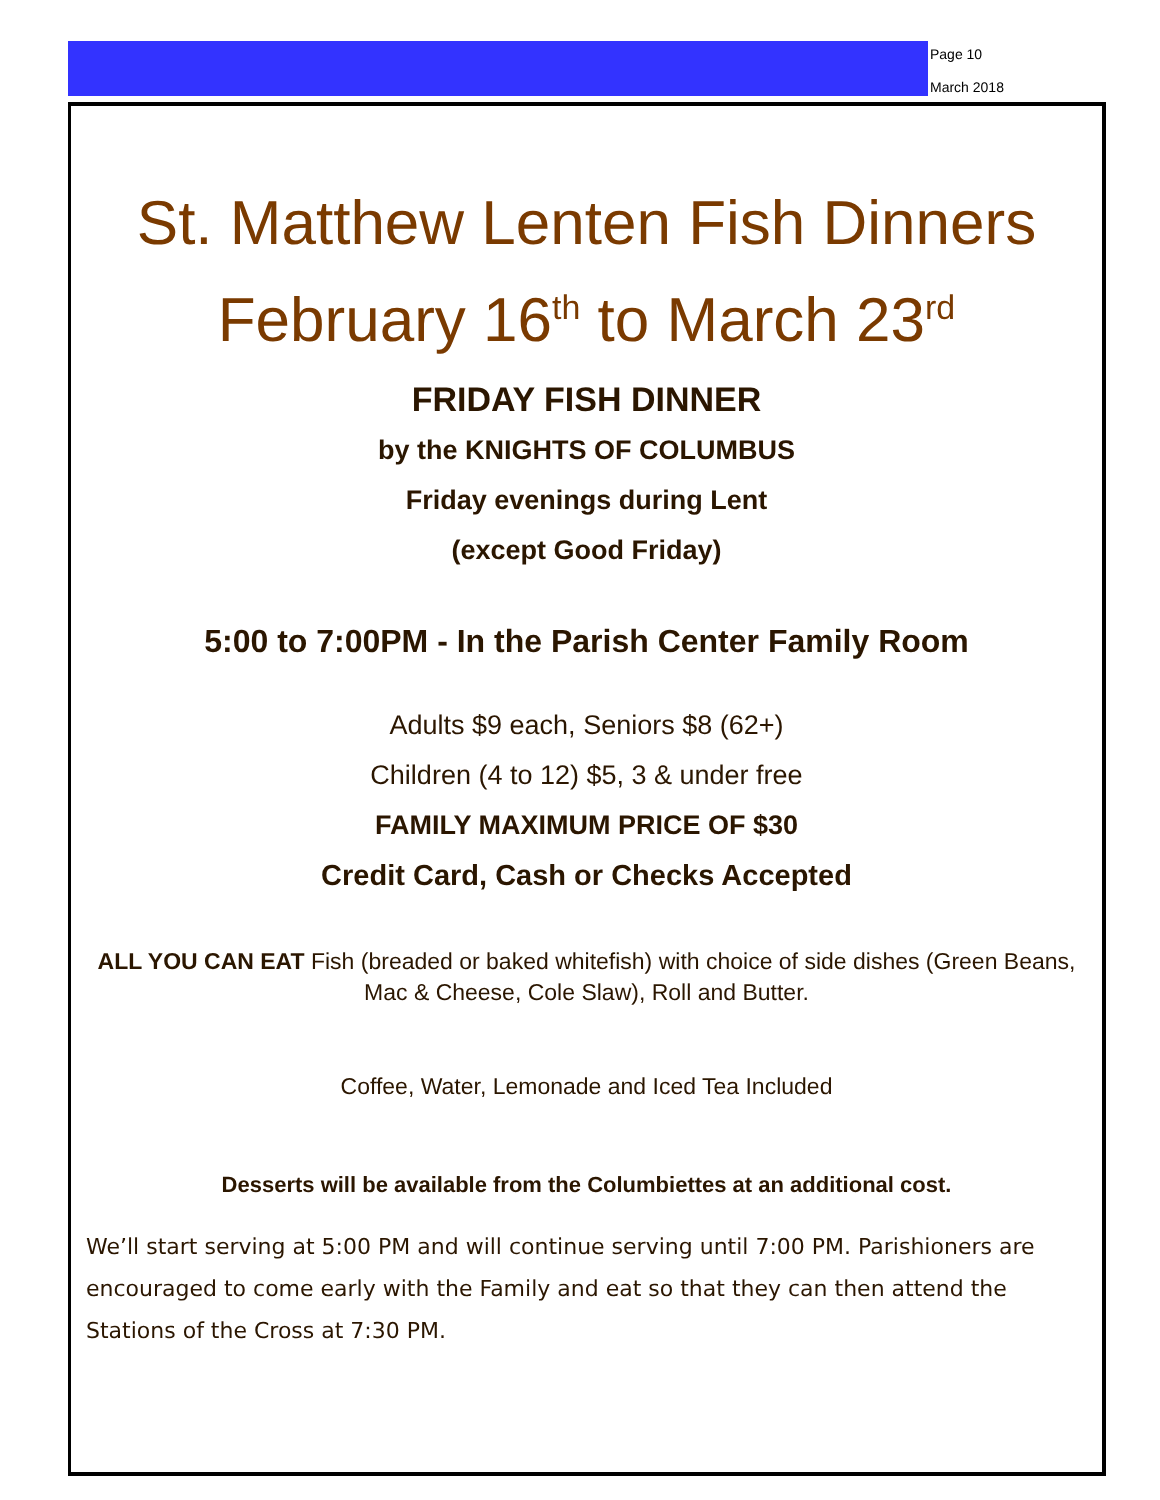Page 10
March 2018
St. Matthew Lenten Fish Dinners
February 16<sup>th</sup> to March 23<sup>rd</sup>
FRIDAY FISH DINNER
by the KNIGHTS OF COLUMBUS
Friday evenings during Lent
(except Good Friday)
5:00 to 7:00PM - In the Parish Center Family Room
Adults $9 each, Seniors $8 (62+)
Children (4 to 12) $5, 3 & under free
FAMILY MAXIMUM PRICE OF $30
Credit Card, Cash or Checks Accepted
ALL YOU CAN EAT Fish (breaded or baked whitefish) with choice of side dishes (Green Beans, Mac & Cheese, Cole Slaw), Roll and Butter.
Coffee, Water, Lemonade and Iced Tea Included
Desserts will be available from the Columbiettes at an additional cost.
We’ll start serving at 5:00 PM and will continue serving until 7:00 PM. Parishioners are encouraged to come early with the Family and eat so that they can then attend the Stations of the Cross at 7:30 PM.